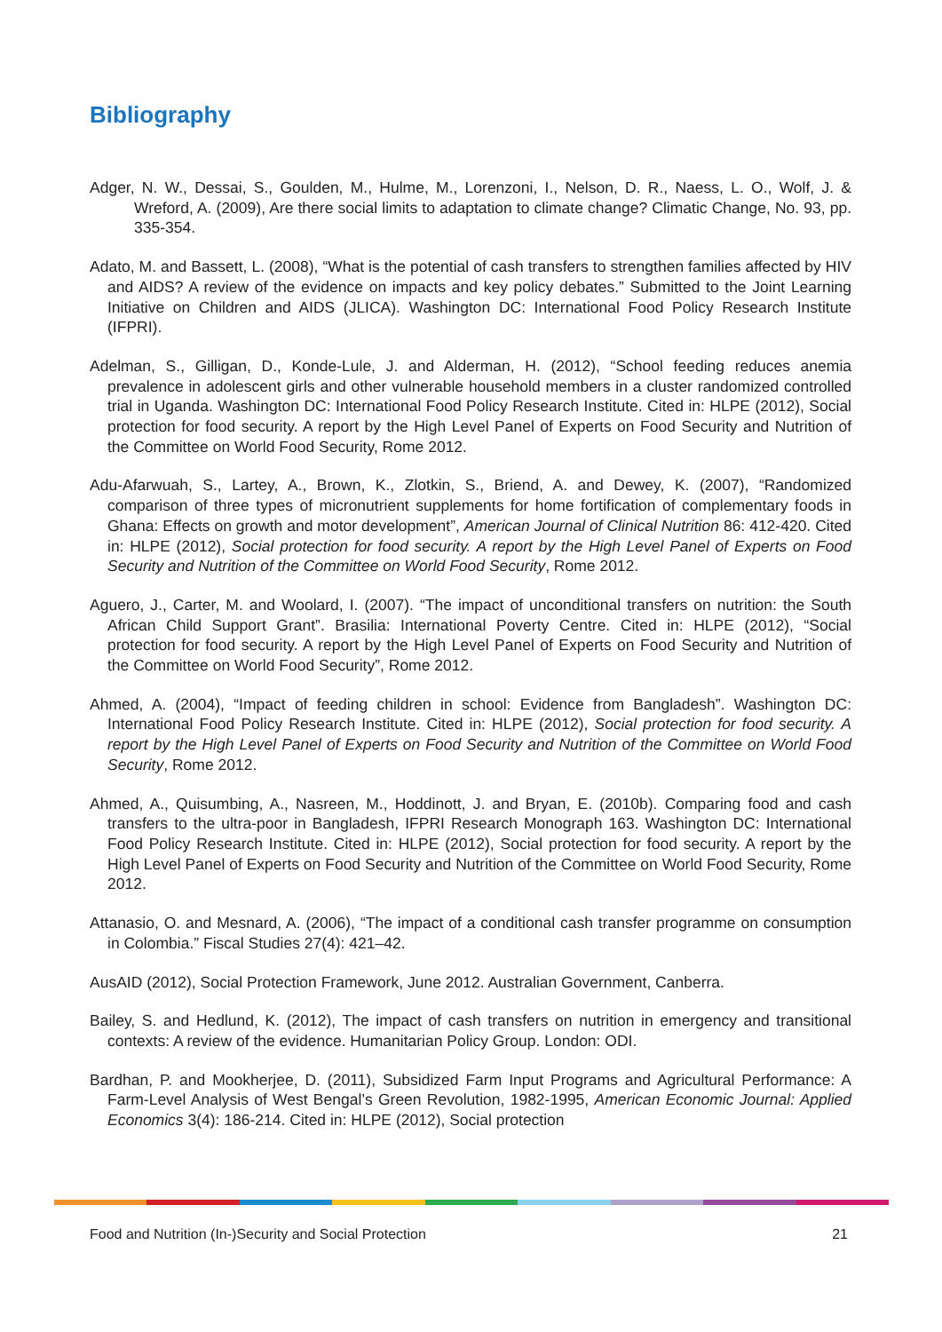Bibliography
Adger, N. W., Dessai, S., Goulden, M., Hulme, M., Lorenzoni, I., Nelson, D. R., Naess, L. O., Wolf, J. & Wreford, A. (2009), Are there social limits to adaptation to climate change? Climatic Change, No. 93, pp. 335-354.
Adato, M. and Bassett, L. (2008), “What is the potential of cash transfers to strengthen families affected by HIV and AIDS? A review of the evidence on impacts and key policy debates.” Submitted to the Joint Learning Initiative on Children and AIDS (JLICA). Washington DC: International Food Policy Research Institute (IFPRI).
Adelman, S., Gilligan, D., Konde-Lule, J. and Alderman, H. (2012), “School feeding reduces anemia prevalence in adolescent girls and other vulnerable household members in a cluster randomized controlled trial in Uganda. Washington DC: International Food Policy Research Institute. Cited in: HLPE (2012), Social protection for food security. A report by the High Level Panel of Experts on Food Security and Nutrition of the Committee on World Food Security, Rome 2012.
Adu-Afarwuah, S., Lartey, A., Brown, K., Zlotkin, S., Briend, A. and Dewey, K. (2007), “Randomized comparison of three types of micronutrient supplements for home fortification of complementary foods in Ghana: Effects on growth and motor development”, American Journal of Clinical Nutrition 86: 412-420. Cited in: HLPE (2012), Social protection for food security. A report by the High Level Panel of Experts on Food Security and Nutrition of the Committee on World Food Security, Rome 2012.
Aguero, J., Carter, M. and Woolard, I. (2007). “The impact of unconditional transfers on nutrition: the South African Child Support Grant”. Brasilia: International Poverty Centre. Cited in: HLPE (2012), “Social protection for food security. A report by the High Level Panel of Experts on Food Security and Nutrition of the Committee on World Food Security”, Rome 2012.
Ahmed, A. (2004), “Impact of feeding children in school: Evidence from Bangladesh”. Washington DC: International Food Policy Research Institute. Cited in: HLPE (2012), Social protection for food security. A report by the High Level Panel of Experts on Food Security and Nutrition of the Committee on World Food Security, Rome 2012.
Ahmed, A., Quisumbing, A., Nasreen, M., Hoddinott, J. and Bryan, E. (2010b). Comparing food and cash transfers to the ultra-poor in Bangladesh, IFPRI Research Monograph 163. Washington DC: International Food Policy Research Institute. Cited in: HLPE (2012), Social protection for food security. A report by the High Level Panel of Experts on Food Security and Nutrition of the Committee on World Food Security, Rome 2012.
Attanasio, O. and Mesnard, A. (2006), “The impact of a conditional cash transfer programme on consumption in Colombia.” Fiscal Studies 27(4): 421–42.
AusAID (2012), Social Protection Framework, June 2012. Australian Government, Canberra.
Bailey, S. and Hedlund, K. (2012), The impact of cash transfers on nutrition in emergency and transitional contexts: A review of the evidence. Humanitarian Policy Group. London: ODI.
Bardhan, P. and Mookherjee, D. (2011), Subsidized Farm Input Programs and Agricultural Performance: A Farm-Level Analysis of West Bengal’s Green Revolution, 1982-1995, American Economic Journal: Applied Economics 3(4): 186-214. Cited in: HLPE (2012), Social protection
Food and Nutrition (In-)Security and Social Protection 21